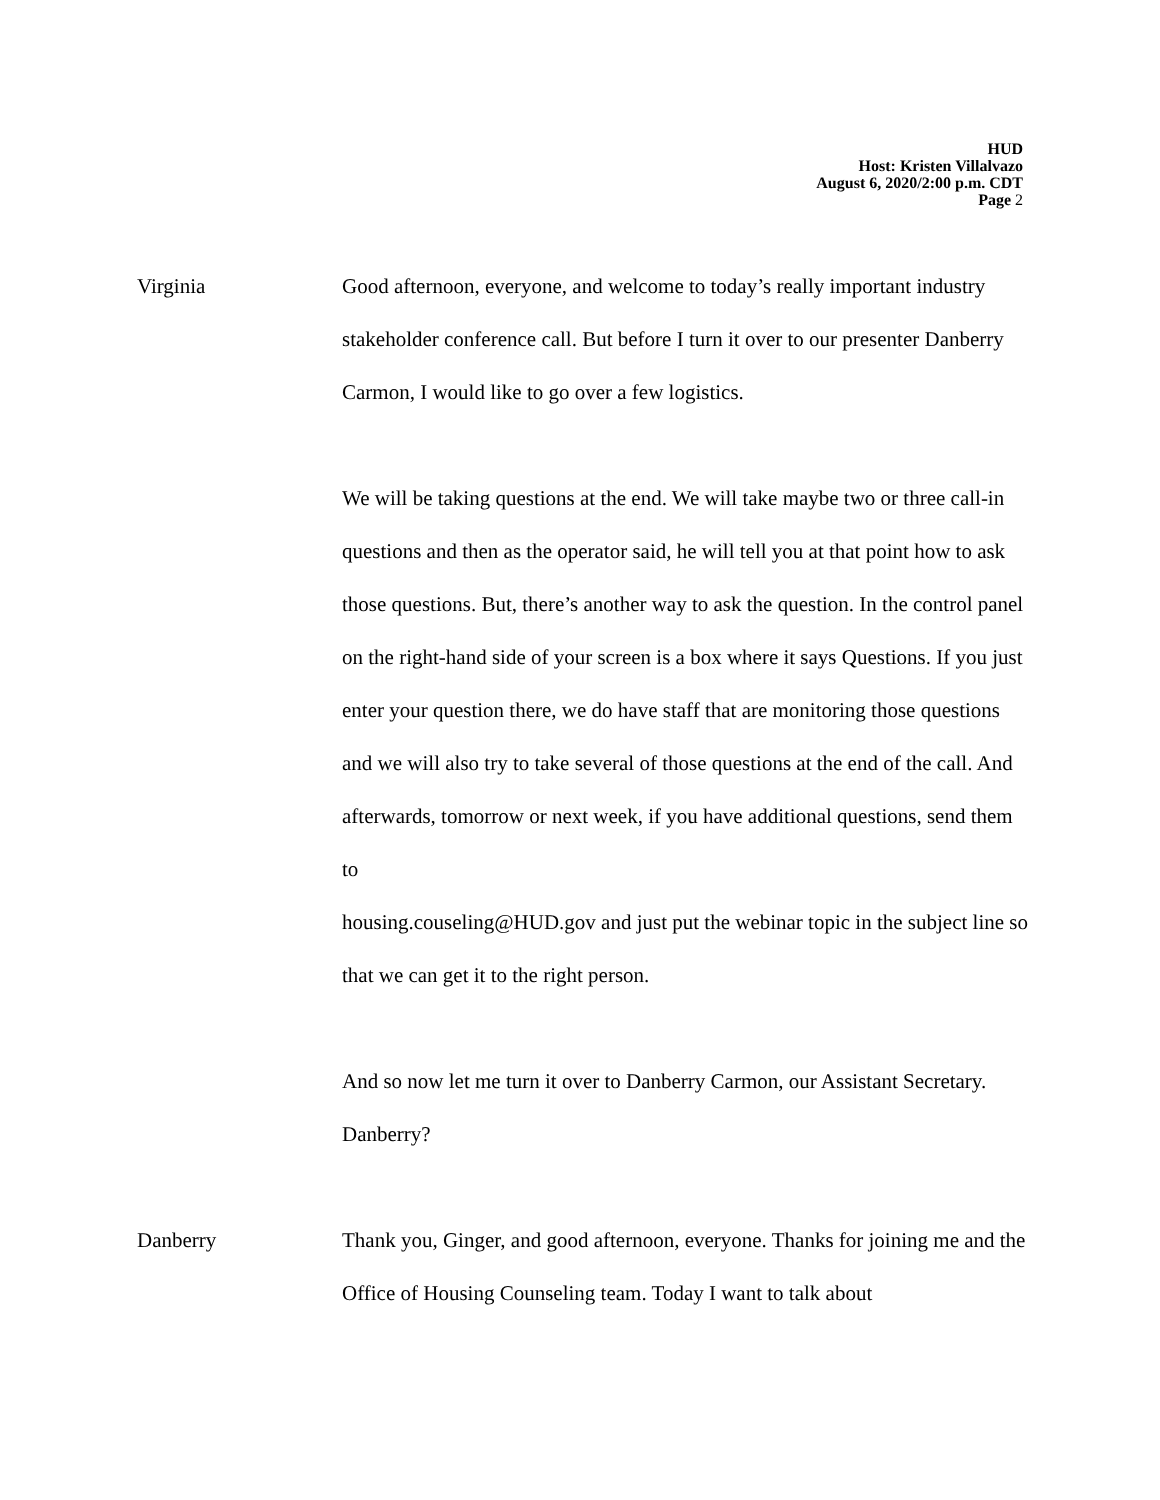HUD
Host: Kristen Villalvazo
August 6, 2020/2:00 p.m. CDT
Page 2
Virginia Good afternoon, everyone, and welcome to today’s really important industry stakeholder conference call. But before I turn it over to our presenter Danberry Carmon, I would like to go over a few logistics.
We will be taking questions at the end. We will take maybe two or three call-in questions and then as the operator said, he will tell you at that point how to ask those questions. But, there’s another way to ask the question. In the control panel on the right-hand side of your screen is a box where it says Questions. If you just enter your question there, we do have staff that are monitoring those questions and we will also try to take several of those questions at the end of the call. And afterwards, tomorrow or next week, if you have additional questions, send them to
housing.couseling@HUD.gov and just put the webinar topic in the subject line so that we can get it to the right person.
And so now let me turn it over to Danberry Carmon, our Assistant Secretary. Danberry?
Danberry Thank you, Ginger, and good afternoon, everyone. Thanks for joining me and the Office of Housing Counseling team. Today I want to talk about